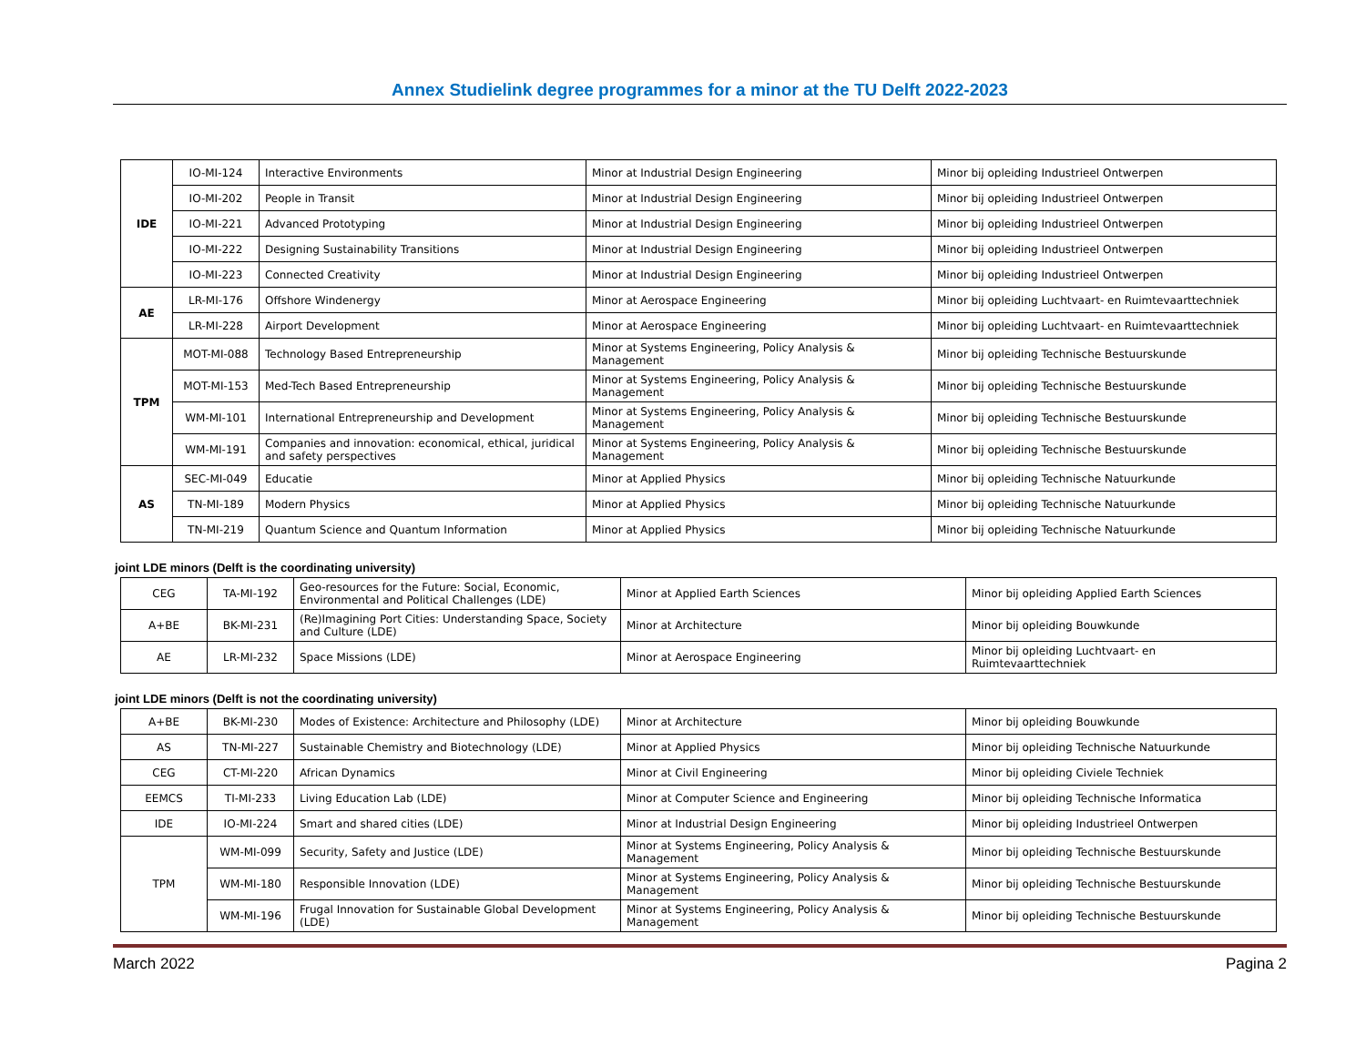Annex Studielink degree programmes for a minor at the TU Delft 2022-2023
| IDE | IO-MI-124 | Interactive Environments | Minor at Industrial Design Engineering | Minor bij opleiding Industrieel Ontwerpen |
| | IO-MI-202 | People in Transit | Minor at Industrial Design Engineering | Minor bij opleiding Industrieel Ontwerpen |
| | IO-MI-221 | Advanced Prototyping | Minor at Industrial Design Engineering | Minor bij opleiding Industrieel Ontwerpen |
| | IO-MI-222 | Designing Sustainability Transitions | Minor at Industrial Design Engineering | Minor bij opleiding Industrieel Ontwerpen |
| | IO-MI-223 | Connected Creativity | Minor at Industrial Design Engineering | Minor bij opleiding Industrieel Ontwerpen |
| AE | LR-MI-176 | Offshore Windenergy | Minor at Aerospace Engineering | Minor bij opleiding Luchtvaart- en Ruimtevaarttechniek |
| | LR-MI-228 | Airport Development | Minor at Aerospace Engineering | Minor bij opleiding Luchtvaart- en Ruimtevaarttechniek |
| TPM | MOT-MI-088 | Technology Based Entrepreneurship | Minor at Systems Engineering, Policy Analysis & Management | Minor bij opleiding Technische Bestuurskunde |
| | MOT-MI-153 | Med-Tech Based Entrepreneurship | Minor at Systems Engineering, Policy Analysis & Management | Minor bij opleiding Technische Bestuurskunde |
| | WM-MI-101 | International Entrepreneurship and Development | Minor at Systems Engineering, Policy Analysis & Management | Minor bij opleiding Technische Bestuurskunde |
| | WM-MI-191 | Companies and innovation: economical, ethical, juridical and safety perspectives | Minor at Systems Engineering, Policy Analysis & Management | Minor bij opleiding Technische Bestuurskunde |
| AS | SEC-MI-049 | Educatie | Minor at Applied Physics | Minor bij opleiding Technische Natuurkunde |
| | TN-MI-189 | Modern Physics | Minor at Applied Physics | Minor bij opleiding Technische Natuurkunde |
| | TN-MI-219 | Quantum Science and Quantum Information | Minor at Applied Physics | Minor bij opleiding Technische Natuurkunde |
joint LDE minors (Delft is the coordinating university)
| CEG | TA-MI-192 | Geo-resources for the Future: Social, Economic, Environmental and Political Challenges (LDE) | Minor at Applied Earth Sciences | Minor bij opleiding Applied Earth Sciences |
| A+BE | BK-MI-231 | (Re)Imagining Port Cities: Understanding Space, Society and Culture (LDE) | Minor at Architecture | Minor bij opleiding Bouwkunde |
| AE | LR-MI-232 | Space Missions (LDE) | Minor at Aerospace Engineering | Minor bij opleiding Luchtvaart- en Ruimtevaarttechniek |
joint LDE minors (Delft is not the coordinating university)
| A+BE | BK-MI-230 | Modes of Existence: Architecture and Philosophy (LDE) | Minor at Architecture | Minor bij opleiding Bouwkunde |
| AS | TN-MI-227 | Sustainable Chemistry and Biotechnology (LDE) | Minor at Applied Physics | Minor bij opleiding Technische Natuurkunde |
| CEG | CT-MI-220 | African Dynamics | Minor at Civil Engineering | Minor bij opleiding Civiele Techniek |
| EEMCS | TI-MI-233 | Living Education Lab (LDE) | Minor at Computer Science and Engineering | Minor bij opleiding Technische Informatica |
| IDE | IO-MI-224 | Smart and shared cities (LDE) | Minor at Industrial Design Engineering | Minor bij opleiding Industrieel Ontwerpen |
| TPM | WM-MI-099 | Security, Safety and Justice (LDE) | Minor at Systems Engineering, Policy Analysis & Management | Minor bij opleiding Technische Bestuurskunde |
| | WM-MI-180 | Responsible Innovation (LDE) | Minor at Systems Engineering, Policy Analysis & Management | Minor bij opleiding Technische Bestuurskunde |
| | WM-MI-196 | Frugal Innovation for Sustainable Global Development (LDE) | Minor at Systems Engineering, Policy Analysis & Management | Minor bij opleiding Technische Bestuurskunde |
March 2022 Pagina 2